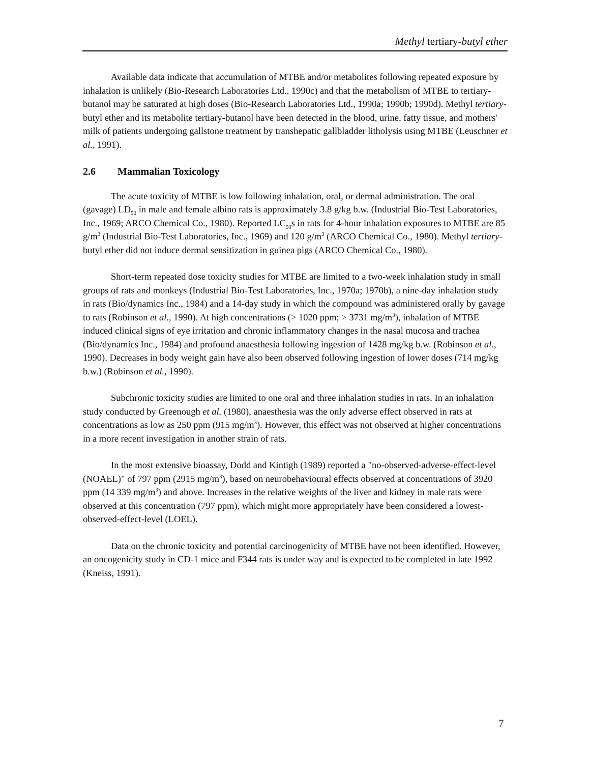Methyl tertiary-butyl ether
Available data indicate that accumulation of MTBE and/or metabolites following repeated exposure by inhalation is unlikely (Bio-Research Laboratories Ltd., 1990c) and that the metabolism of MTBE to tertiary-butanol may be saturated at high doses (Bio-Research Laboratories Ltd., 1990a; 1990b; 1990d). Methyl tertiary-butyl ether and its metabolite tertiary-butanol have been detected in the blood, urine, fatty tissue, and mothers' milk of patients undergoing gallstone treatment by transhepatic gallbladder litholysis using MTBE (Leuschner et al., 1991).
2.6 Mammalian Toxicology
The acute toxicity of MTBE is low following inhalation, oral, or dermal administration. The oral (gavage) LD<sub>50</sub> in male and female albino rats is approximately 3.8 g/kg b.w. (Industrial Bio-Test Laboratories, Inc., 1969; ARCO Chemical Co., 1980). Reported LC<sub>50</sub>s in rats for 4-hour inhalation exposures to MTBE are 85 g/m<sup>3</sup> (Industrial Bio-Test Laboratories, Inc., 1969) and 120 g/m<sup>3</sup> (ARCO Chemical Co., 1980). Methyl tertiary-butyl ether did not induce dermal sensitization in guinea pigs (ARCO Chemical Co., 1980).
Short-term repeated dose toxicity studies for MTBE are limited to a two-week inhalation study in small groups of rats and monkeys (Industrial Bio-Test Laboratories, Inc., 1970a; 1970b), a nine-day inhalation study in rats (Bio/dynamics Inc., 1984) and a 14-day study in which the compound was administered orally by gavage to rats (Robinson et al., 1990). At high concentrations (> 1020 ppm; > 3731 mg/m<sup>3</sup>), inhalation of MTBE induced clinical signs of eye irritation and chronic inflammatory changes in the nasal mucosa and trachea (Bio/dynamics Inc., 1984) and profound anaesthesia following ingestion of 1428 mg/kg b.w. (Robinson et al., 1990). Decreases in body weight gain have also been observed following ingestion of lower doses (714 mg/kg b.w.) (Robinson et al., 1990).
Subchronic toxicity studies are limited to one oral and three inhalation studies in rats. In an inhalation study conducted by Greenough et al. (1980), anaesthesia was the only adverse effect observed in rats at concentrations as low as 250 ppm (915 mg/m<sup>3</sup>). However, this effect was not observed at higher concentrations in a more recent investigation in another strain of rats.
In the most extensive bioassay, Dodd and Kintigh (1989) reported a "no-observed-adverse-effect-level (NOAEL)" of 797 ppm (2915 mg/m<sup>3</sup>), based on neurobehavioural effects observed at concentrations of 3920 ppm (14 339 mg/m<sup>3</sup>) and above. Increases in the relative weights of the liver and kidney in male rats were observed at this concentration (797 ppm), which might more appropriately have been considered a lowest-observed-effect-level (LOEL).
Data on the chronic toxicity and potential carcinogenicity of MTBE have not been identified. However, an oncogenicity study in CD-1 mice and F344 rats is under way and is expected to be completed in late 1992 (Kneiss, 1991).
7